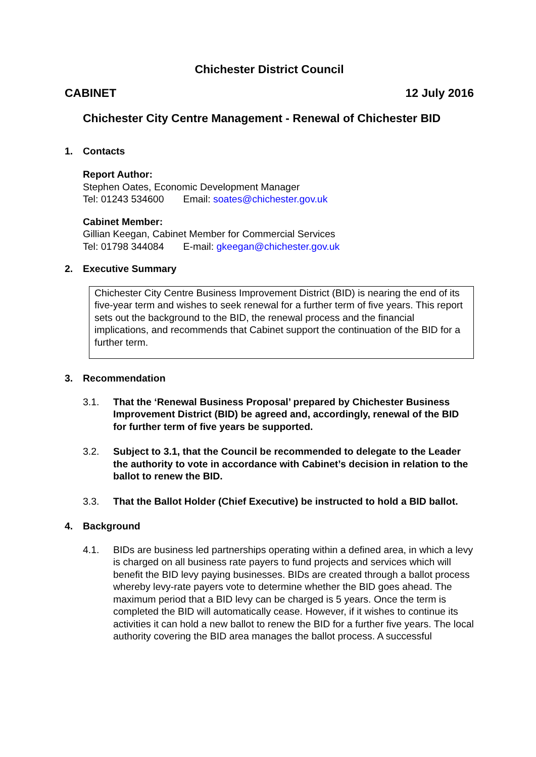Chichester District Council
CABINET 12 July 2016
Chichester City Centre Management - Renewal of Chichester BID
1. Contacts
Report Author:
Stephen Oates, Economic Development Manager
Tel: 01243 534600 Email: soates@chichester.gov.uk
Cabinet Member:
Gillian Keegan, Cabinet Member for Commercial Services
Tel: 01798 344084 E-mail: gkeegan@chichester.gov.uk
2. Executive Summary
Chichester City Centre Business Improvement District (BID) is nearing the end of its five-year term and wishes to seek renewal for a further term of five years. This report sets out the background to the BID, the renewal process and the financial implications, and recommends that Cabinet support the continuation of the BID for a further term.
3. Recommendation
3.1. That the ‘Renewal Business Proposal’ prepared by Chichester Business Improvement District (BID) be agreed and, accordingly, renewal of the BID for further term of five years be supported.
3.2. Subject to 3.1, that the Council be recommended to delegate to the Leader the authority to vote in accordance with Cabinet’s decision in relation to the ballot to renew the BID.
3.3. That the Ballot Holder (Chief Executive) be instructed to hold a BID ballot.
4. Background
4.1. BIDs are business led partnerships operating within a defined area, in which a levy is charged on all business rate payers to fund projects and services which will benefit the BID levy paying businesses. BIDs are created through a ballot process whereby levy-rate payers vote to determine whether the BID goes ahead. The maximum period that a BID levy can be charged is 5 years. Once the term is completed the BID will automatically cease. However, if it wishes to continue its activities it can hold a new ballot to renew the BID for a further five years. The local authority covering the BID area manages the ballot process. A successful